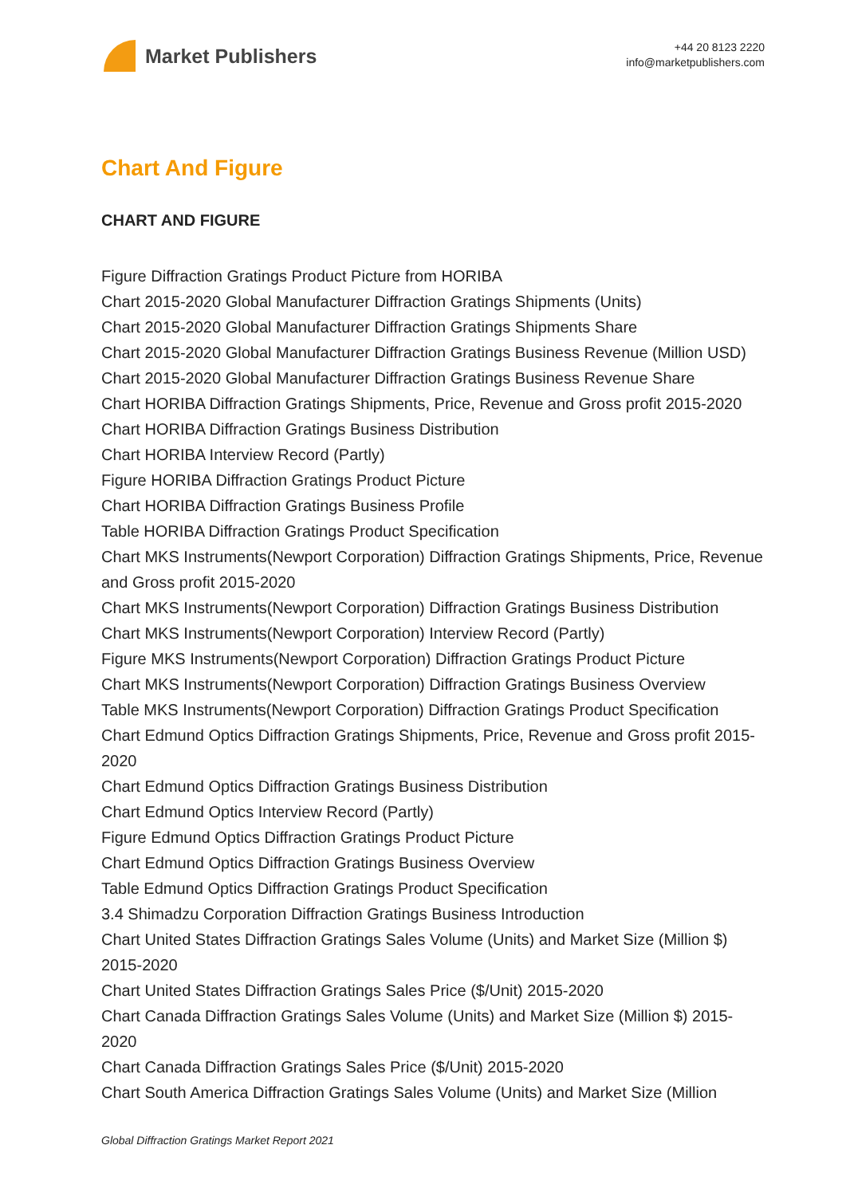Market Publishers
+44 20 8123 2220
info@marketpublishers.com
Chart And Figure
CHART AND FIGURE
Figure Diffraction Gratings Product Picture from HORIBA
Chart 2015-2020 Global Manufacturer Diffraction Gratings Shipments (Units)
Chart 2015-2020 Global Manufacturer Diffraction Gratings Shipments Share
Chart 2015-2020 Global Manufacturer Diffraction Gratings Business Revenue (Million USD)
Chart 2015-2020 Global Manufacturer Diffraction Gratings Business Revenue Share
Chart HORIBA Diffraction Gratings Shipments, Price, Revenue and Gross profit 2015-2020
Chart HORIBA Diffraction Gratings Business Distribution
Chart HORIBA Interview Record (Partly)
Figure HORIBA Diffraction Gratings Product Picture
Chart HORIBA Diffraction Gratings Business Profile
Table HORIBA Diffraction Gratings Product Specification
Chart MKS Instruments(Newport Corporation) Diffraction Gratings Shipments, Price, Revenue and Gross profit 2015-2020
Chart MKS Instruments(Newport Corporation) Diffraction Gratings Business Distribution
Chart MKS Instruments(Newport Corporation) Interview Record (Partly)
Figure MKS Instruments(Newport Corporation) Diffraction Gratings Product Picture
Chart MKS Instruments(Newport Corporation) Diffraction Gratings Business Overview
Table MKS Instruments(Newport Corporation) Diffraction Gratings Product Specification
Chart Edmund Optics Diffraction Gratings Shipments, Price, Revenue and Gross profit 2015-2020
Chart Edmund Optics Diffraction Gratings Business Distribution
Chart Edmund Optics Interview Record (Partly)
Figure Edmund Optics Diffraction Gratings Product Picture
Chart Edmund Optics Diffraction Gratings Business Overview
Table Edmund Optics Diffraction Gratings Product Specification
3.4 Shimadzu Corporation Diffraction Gratings Business Introduction
Chart United States Diffraction Gratings Sales Volume (Units) and Market Size (Million $) 2015-2020
Chart United States Diffraction Gratings Sales Price ($/Unit) 2015-2020
Chart Canada Diffraction Gratings Sales Volume (Units) and Market Size (Million $) 2015-2020
Chart Canada Diffraction Gratings Sales Price ($/Unit) 2015-2020
Chart South America Diffraction Gratings Sales Volume (Units) and Market Size (Million
Global Diffraction Gratings Market Report 2021